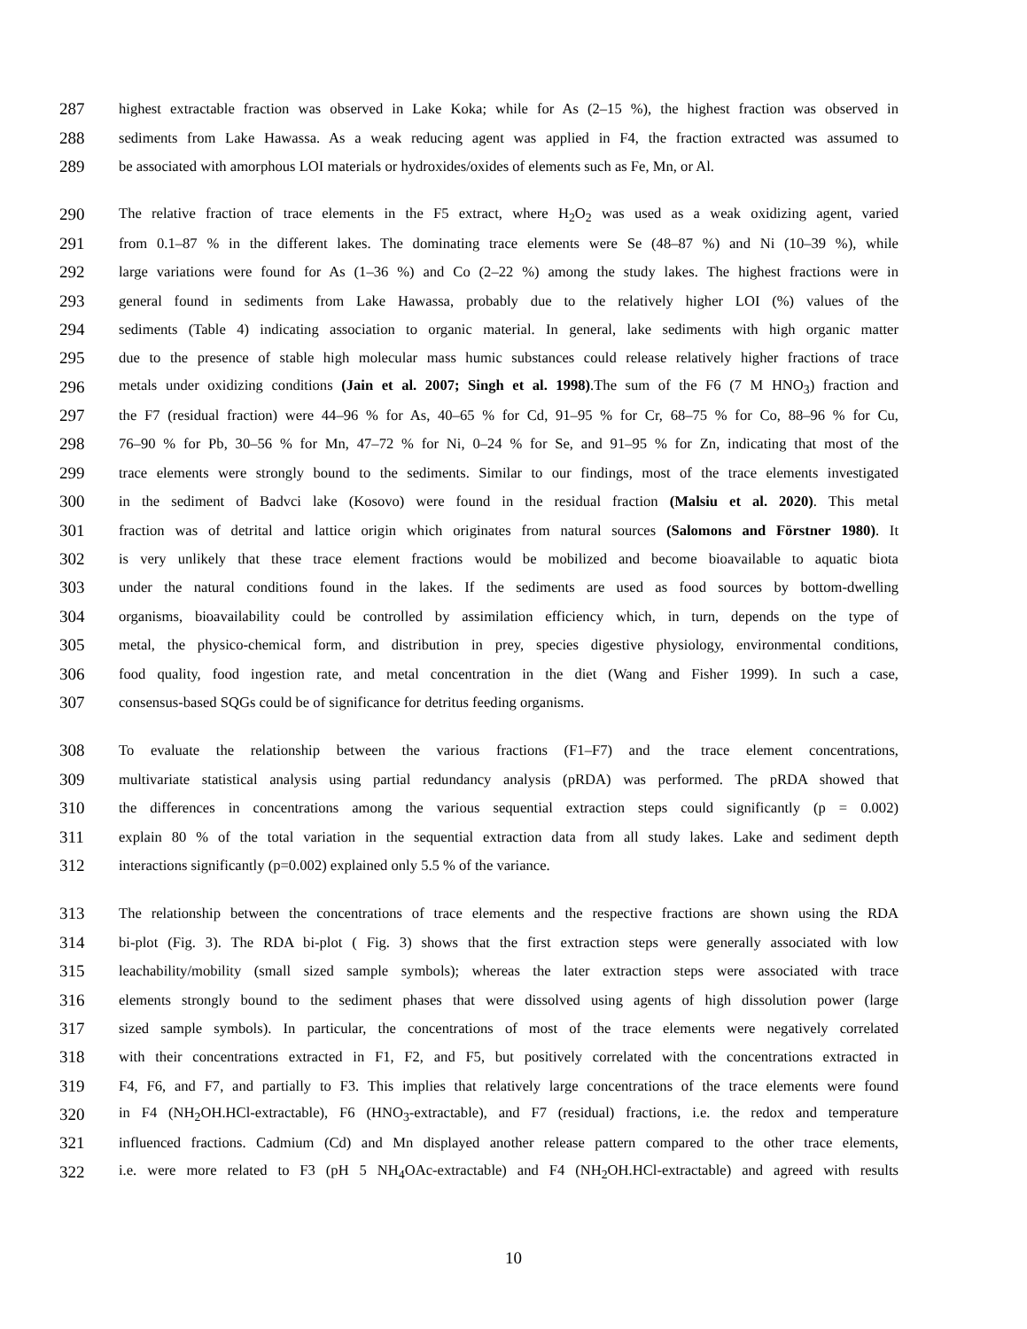287 highest extractable fraction was observed in Lake Koka; while for As (2–15 %), the highest fraction was observed in
288 sediments from Lake Hawassa. As a weak reducing agent was applied in F4, the fraction extracted was assumed to
289 be associated with amorphous LOI materials or hydroxides/oxides of elements such as Fe, Mn, or Al.
290 The relative fraction of trace elements in the F5 extract, where H<sub>2</sub>O<sub>2</sub> was used as a weak oxidizing agent, varied
291 from 0.1–87 % in the different lakes. The dominating trace elements were Se (48–87 %) and Ni (10–39 %), while
292 large variations were found for As (1–36 %) and Co (2–22 %) among the study lakes. The highest fractions were in
293 general found in sediments from Lake Hawassa, probably due to the relatively higher LOI (%) values of the
294 sediments (Table 4) indicating association to organic material. In general, lake sediments with high organic matter
295 due to the presence of stable high molecular mass humic substances could release relatively higher fractions of trace
296 metals under oxidizing conditions (Jain et al. 2007; Singh et al. 1998).The sum of the F6 (7 M HNO<sub>3</sub>) fraction and
297 the F7 (residual fraction) were 44–96 % for As, 40–65 % for Cd, 91–95 % for Cr, 68–75 % for Co, 88–96 % for Cu,
298 76–90 % for Pb, 30–56 % for Mn, 47–72 % for Ni, 0–24 % for Se, and 91–95 % for Zn, indicating that most of the
299 trace elements were strongly bound to the sediments. Similar to our findings, most of the trace elements investigated
300 in the sediment of Badvci lake (Kosovo) were found in the residual fraction (Malsiu et al. 2020). This metal
301 fraction was of detrital and lattice origin which originates from natural sources (Salomons and Förstner 1980). It
302 is very unlikely that these trace element fractions would be mobilized and become bioavailable to aquatic biota
303 under the natural conditions found in the lakes. If the sediments are used as food sources by bottom-dwelling
304 organisms, bioavailability could be controlled by assimilation efficiency which, in turn, depends on the type of
305 metal, the physico-chemical form, and distribution in prey, species digestive physiology, environmental conditions,
306 food quality, food ingestion rate, and metal concentration in the diet (Wang and Fisher 1999). In such a case,
307 consensus-based SQGs could be of significance for detritus feeding organisms.
308 To evaluate the relationship between the various fractions (F1–F7) and the trace element concentrations,
309 multivariate statistical analysis using partial redundancy analysis (pRDA) was performed. The pRDA showed that
310 the differences in concentrations among the various sequential extraction steps could significantly (p = 0.002)
311 explain 80 % of the total variation in the sequential extraction data from all study lakes. Lake and sediment depth
312 interactions significantly (p=0.002) explained only 5.5 % of the variance.
313 The relationship between the concentrations of trace elements and the respective fractions are shown using the RDA
314 bi-plot (Fig. 3). The RDA bi-plot ( Fig. 3) shows that the first extraction steps were generally associated with low
315 leachability/mobility (small sized sample symbols); whereas the later extraction steps were associated with trace
316 elements strongly bound to the sediment phases that were dissolved using agents of high dissolution power (large
317 sized sample symbols). In particular, the concentrations of most of the trace elements were negatively correlated
318 with their concentrations extracted in F1, F2, and F5, but positively correlated with the concentrations extracted in
319 F4, F6, and F7, and partially to F3. This implies that relatively large concentrations of the trace elements were found
320 in F4 (NH<sub>2</sub>OH.HCl-extractable), F6 (HNO<sub>3</sub>-extractable), and F7 (residual) fractions, i.e. the redox and temperature
321 influenced fractions. Cadmium (Cd) and Mn displayed another release pattern compared to the other trace elements,
322 i.e. were more related to F3 (pH 5 NH<sub>4</sub>OAc-extractable) and F4 (NH<sub>2</sub>OH.HCl-extractable) and agreed with results
10